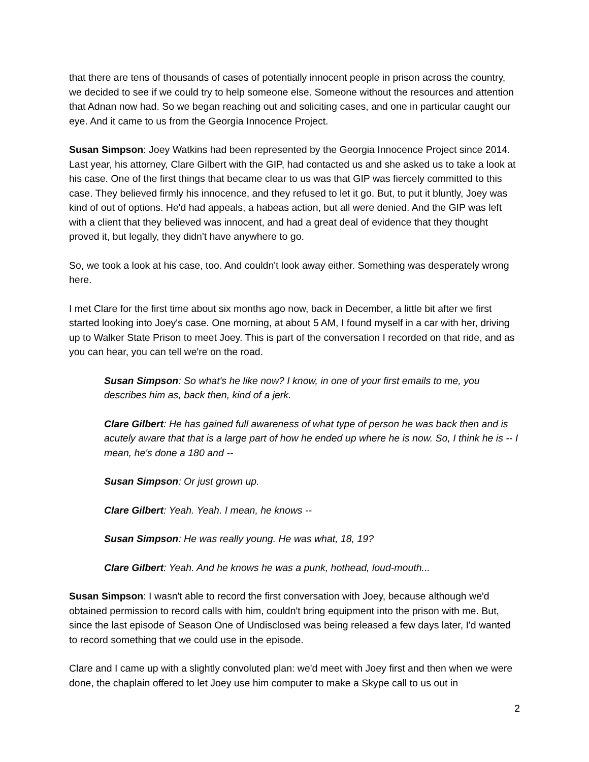that there are tens of thousands of cases of potentially innocent people in prison across the country, we decided to see if we could try to help someone else. Someone without the resources and attention that Adnan now had. So we began reaching out and soliciting cases, and one in particular caught our eye. And it came to us from the Georgia Innocence Project.
Susan Simpson: Joey Watkins had been represented by the Georgia Innocence Project since 2014. Last year, his attorney, Clare Gilbert with the GIP, had contacted us and she asked us to take a look at his case. One of the first things that became clear to us was that GIP was fiercely committed to this case. They believed firmly his innocence, and they refused to let it go. But, to put it bluntly, Joey was kind of out of options. He'd had appeals, a habeas action, but all were denied. And the GIP was left with a client that they believed was innocent, and had a great deal of evidence that they thought proved it, but legally, they didn't have anywhere to go.
So, we took a look at his case, too. And couldn't look away either. Something was desperately wrong here.
I met Clare for the first time about six months ago now, back in December, a little bit after we first started looking into Joey's case. One morning, at about 5 AM, I found myself in a car with her, driving up to Walker State Prison to meet Joey. This is part of the conversation I recorded on that ride, and as you can hear, you can tell we're on the road.
Susan Simpson: So what's he like now? I know, in one of your first emails to me, you describes him as, back then, kind of a jerk.
Clare Gilbert: He has gained full awareness of what type of person he was back then and is acutely aware that that is a large part of how he ended up where he is now. So, I think he is -- I mean, he's done a 180 and --
Susan Simpson: Or just grown up.
Clare Gilbert: Yeah. Yeah. I mean, he knows --
Susan Simpson: He was really young. He was what, 18, 19?
Clare Gilbert: Yeah. And he knows he was a punk, hothead, loud-mouth...
Susan Simpson: I wasn't able to record the first conversation with Joey, because although we'd obtained permission to record calls with him, couldn't bring equipment into the prison with me. But, since the last episode of Season One of Undisclosed was being released a few days later, I'd wanted to record something that we could use in the episode.
Clare and I came up with a slightly convoluted plan: we'd meet with Joey first and then when we were done, the chaplain offered to let Joey use him computer to make a Skype call to us out in
2